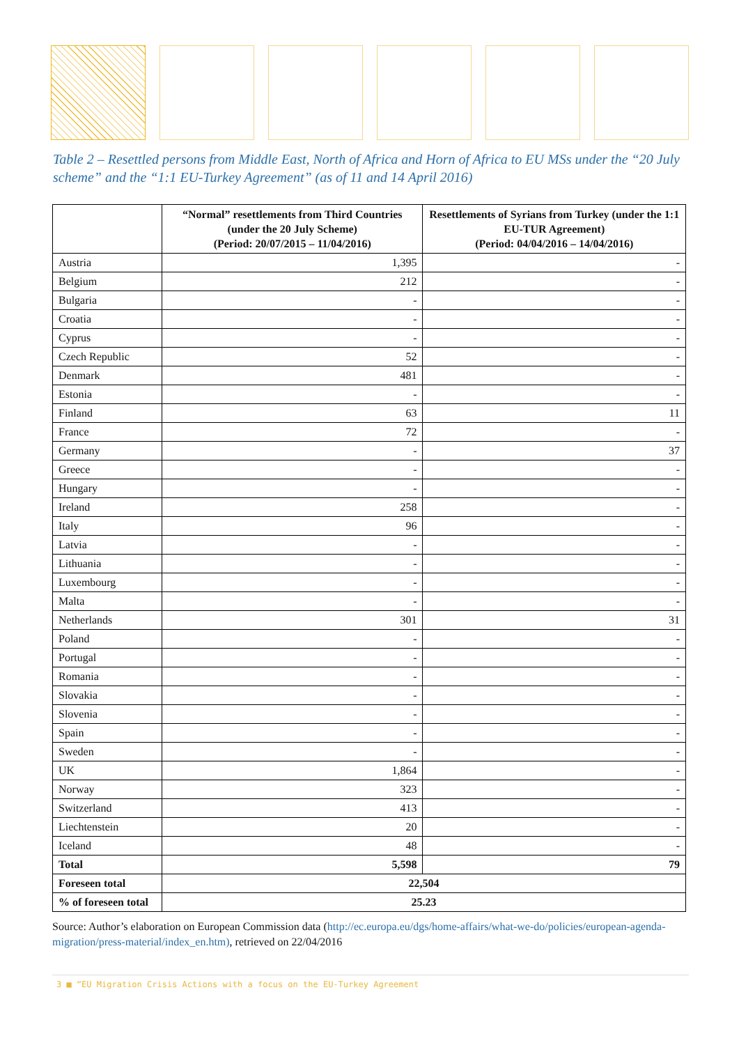Table 2 – Resettled persons from Middle East, North of Africa and Horn of Africa to EU MSs under the “20 July scheme” and the “1:1 EU-Turkey Agreement” (as of 11 and 14 April 2016)
| | “Normal” resettlements from Third Countries (under the 20 July Scheme) (Period: 20/07/2015 – 11/04/2016) | Resettlements of Syrians from Turkey (under the 1:1 EU-TUR Agreement) (Period: 04/04/2016 – 14/04/2016) |
| --- | --- | --- |
| Austria | 1,395 | - |
| Belgium | 212 | - |
| Bulgaria | - | - |
| Croatia | - | - |
| Cyprus | - | - |
| Czech Republic | 52 | - |
| Denmark | 481 | - |
| Estonia | - | - |
| Finland | 63 | 11 |
| France | 72 | - |
| Germany | - | 37 |
| Greece | - | - |
| Hungary | - | - |
| Ireland | 258 | - |
| Italy | 96 | - |
| Latvia | - | - |
| Lithuania | - | - |
| Luxembourg | - | - |
| Malta | - | - |
| Netherlands | 301 | 31 |
| Poland | - | - |
| Portugal | - | - |
| Romania | - | - |
| Slovakia | - | - |
| Slovenia | - | - |
| Spain | - | - |
| Sweden | - | - |
| UK | 1,864 | - |
| Norway | 323 | - |
| Switzerland | 413 | - |
| Liechtenstein | 20 | - |
| Iceland | 48 | - |
| Total | 5,598 | 79 |
| Foreseen total | 22,504 | |
| % of foreseen total | 25.23 | |
Source: Author’s elaboration on European Commission data (http://ec.europa.eu/dgs/home-affairs/what-we-do/policies/european-agenda-migration/press-material/index_en.htm), retrieved on 22/04/2016
3 ■ “EU Migration Crisis Actions with a focus on the EU-Turkey Agreement